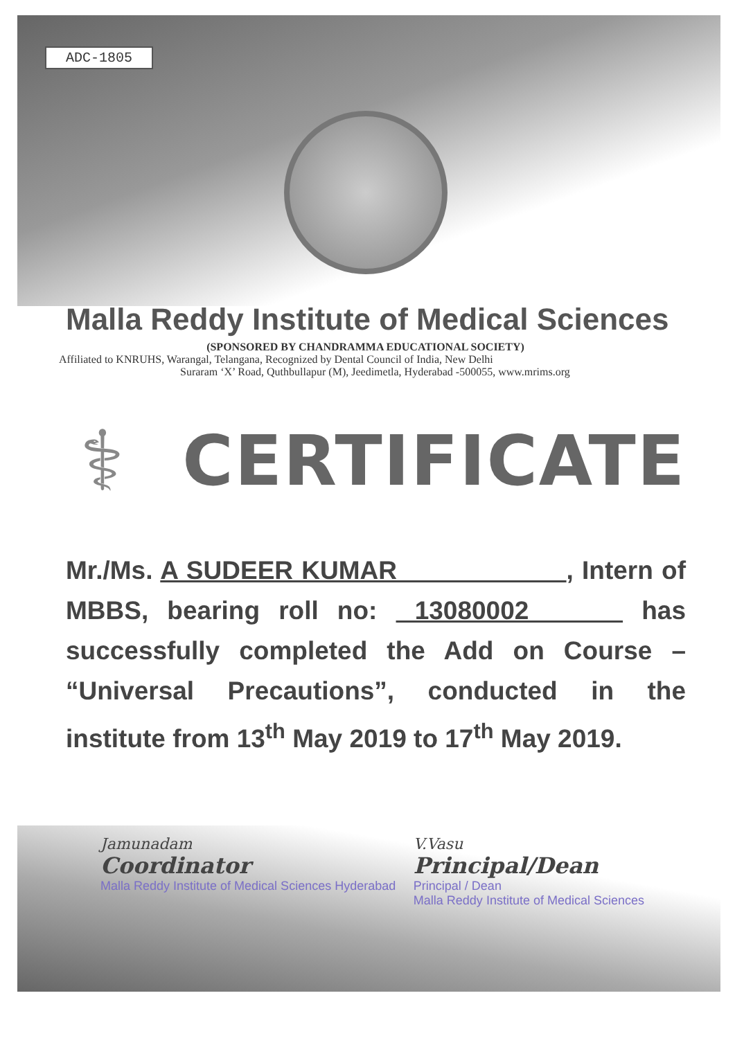ADC-1805
Malla Reddy Institute of Medical Sciences
(SPONSORED BY CHANDRAMMA EDUCATIONAL SOCIETY)
Affiliated to KNRUHS, Warangal, Telangana, Recognized by Dental Council of India, New Delhi
Suraram ‘X’ Road, Quthbullapur (M), Jeedimetla, Hyderabad -500055, www.mrims.org
⚕ CERTIFICATE
Mr./Ms. A SUDEER KUMAR , Intern of MBBS, bearing roll no: 13080002 has successfully completed the Add on Course – “Universal Precautions”, conducted in the institute from 13<sup>th</sup> May 2019 to 17<sup>th</sup> May 2019.
Jamunadam
Coordinator
Malla Reddy Institute of Medical Sciences Hyderabad
V.Vasu
Principal/Dean
Principal / Dean
Malla Reddy Institute of Medical Sciences